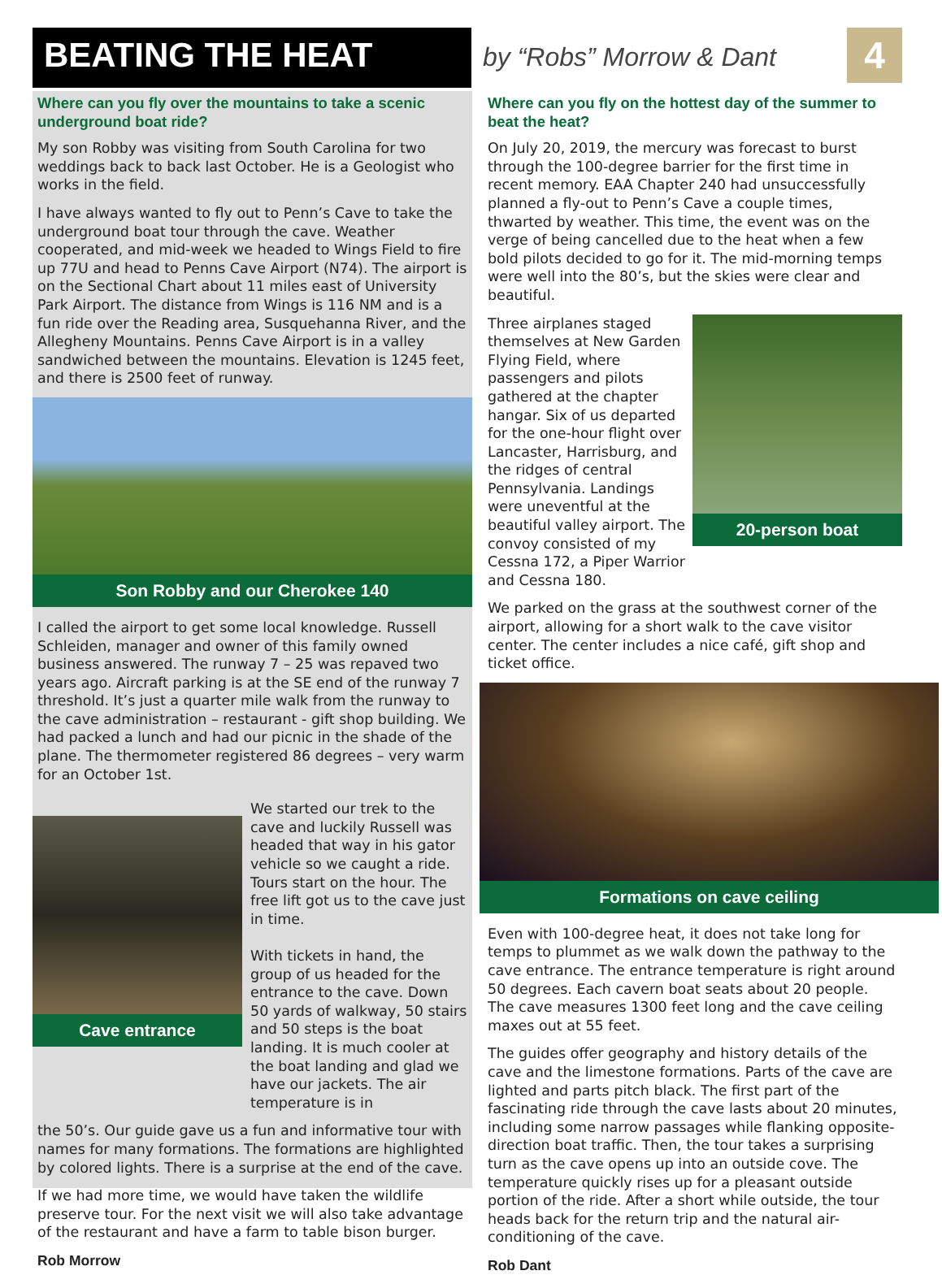BEATING THE HEAT
by “Robs” Morrow & Dant
4
Where can you fly over the mountains to take a scenic underground boat ride?
My son Robby was visiting from South Carolina for two weddings back to back last October. He is a Geologist who works in the field.
I have always wanted to fly out to Penn’s Cave to take the underground boat tour through the cave. Weather cooperated, and mid-week we headed to Wings Field to fire up 77U and head to Penns Cave Airport (N74). The airport is on the Sectional Chart about 11 miles east of University Park Airport. The distance from Wings is 116 NM and is a fun ride over the Reading area, Susquehanna River, and the Allegheny Mountains. Penns Cave Airport is in a valley sandwiched between the mountains. Elevation is 1245 feet, and there is 2500 feet of runway.
Son Robby and our Cherokee 140
I called the airport to get some local knowledge. Russell Schleiden, manager and owner of this family owned business answered. The runway 7 – 25 was repaved two years ago. Aircraft parking is at the SE end of the runway 7 threshold. It’s just a quarter mile walk from the runway to the cave administration – restaurant - gift shop building. We had packed a lunch and had our picnic in the shade of the plane. The thermometer registered 86 degrees – very warm for an October 1st.
Cave entrance
We started our trek to the cave and luckily Russell was headed that way in his gator vehicle so we caught a ride. Tours start on the hour. The free lift got us to the cave just in time.
With tickets in hand, the group of us headed for the entrance to the cave. Down 50 yards of walkway, 50 stairs and 50 steps is the boat landing. It is much cooler at the boat landing and glad we have our jackets. The air temperature is in
the 50’s. Our guide gave us a fun and informative tour with names for many formations. The formations are highlighted by colored lights. There is a surprise at the end of the cave.
If we had more time, we would have taken the wildlife preserve tour. For the next visit we will also take advantage of the restaurant and have a farm to table bison burger.
Rob Morrow
Where can you fly on the hottest day of the summer to beat the heat?
On July 20, 2019, the mercury was forecast to burst through the 100-degree barrier for the first time in recent memory. EAA Chapter 240 had unsuccessfully planned a fly-out to Penn’s Cave a couple times, thwarted by weather. This time, the event was on the verge of being cancelled due to the heat when a few bold pilots decided to go for it. The mid-morning temps were well into the 80’s, but the skies were clear and beautiful.
Three airplanes staged themselves at New Garden Flying Field, where passengers and pilots gathered at the chapter hangar. Six of us departed for the one-hour flight over Lancaster, Harrisburg, and the ridges of central Pennsylvania. Landings were uneventful at the beautiful valley airport. The convoy consisted of my Cessna 172, a Piper Warrior and Cessna 180.
20-person boat
We parked on the grass at the southwest corner of the airport, allowing for a short walk to the cave visitor center. The center includes a nice café, gift shop and ticket office.
Formations on cave ceiling
Even with 100-degree heat, it does not take long for temps to plummet as we walk down the pathway to the cave entrance. The entrance temperature is right around 50 degrees. Each cavern boat seats about 20 people. The cave measures 1300 feet long and the cave ceiling maxes out at 55 feet.
The guides offer geography and history details of the cave and the limestone formations. Parts of the cave are lighted and parts pitch black. The first part of the fascinating ride through the cave lasts about 20 minutes, including some narrow passages while flanking opposite-direction boat traffic. Then, the tour takes a surprising turn as the cave opens up into an outside cove. The temperature quickly rises up for a pleasant outside portion of the ride. After a short while outside, the tour heads back for the return trip and the natural air-conditioning of the cave.
Rob Dant